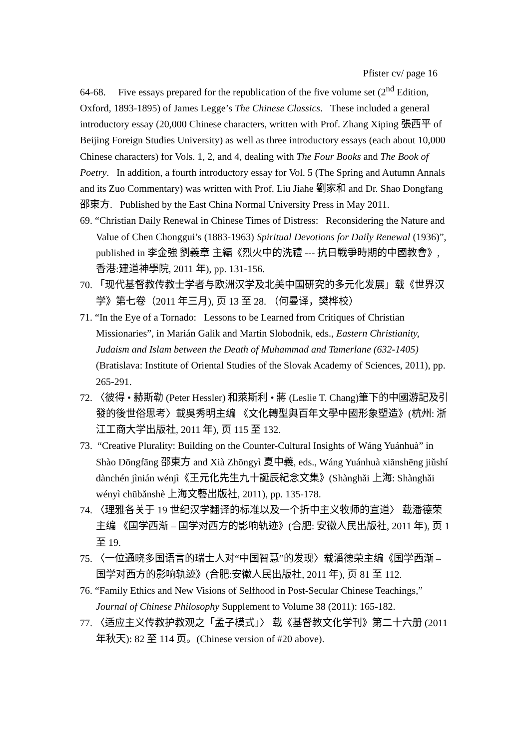Pfister cv/ page 16
64-68. Five essays prepared for the republication of the five volume set (2<sup>nd</sup> Edition, Oxford, 1893-1895) of James Legge’s The Chinese Classics. These included a general introductory essay (20,000 Chinese characters, written with Prof. Zhang Xiping 張西平 of Beijing Foreign Studies University) as well as three introductory essays (each about 10,000 Chinese characters) for Vols. 1, 2, and 4, dealing with The Four Books and The Book of Poetry. In addition, a fourth introductory essay for Vol. 5 (The Spring and Autumn Annals and its Zuo Commentary) was written with Prof. Liu Jiahe 劉家和 and Dr. Shao Dongfang 邵東方. Published by the East China Normal University Press in May 2011.
69. “Christian Daily Renewal in Chinese Times of Distress: Reconsidering the Nature and Value of Chen Chonggui’s (1883-1963) Spiritual Devotions for Daily Renewal (1936)”, published in 李金強 劉義章 主編《烈火中的洗禮 --- 抗日戰爭時期的中國教會》, 香港:建道神學院, 2011 年), pp. 131-156.
70. 「现代基督教传教士学者与欧洲汉学及北美中国研究的多元化发展」载《世界汉学》第七卷（2011 年三月), 页 13 至 28. （何曼译，樊桦校）
71. “In the Eye of a Tornado: Lessons to be Learned from Critiques of Christian Missionaries”, in Marián Galik and Martin Slobodnik, eds., Eastern Christianity, Judaism and Islam between the Death of Muhammad and Tamerlane (632-1405) (Bratislava: Institute of Oriental Studies of the Slovak Academy of Sciences, 2011), pp. 265-291.
72. 〈彼得 • 赫斯勒 (Peter Hessler) 和萊斯利 • 蔣 (Leslie T. Chang)筆下的中國游記及引發的後世俗思考〉載吳秀明主编 《文化轉型與百年文學中國形象塑造》(杭州: 浙江工商大学出版社, 2011 年), 页 115 至 132.
73. “Creative Plurality: Building on the Counter-Cultural Insights of Wáng Yuánhuà” in Shào Dōngfāng 邵東方 and Xià Zhōngyì 夏中義, eds., Wáng Yuánhuà xiānshēng jiǔshí dànchén jìnián wénjì《王元化先生九十誕辰紀念文集》(Shànghǎi 上海: Shànghǎi wényì chūbǎnshè 上海文藝出版社, 2011), pp. 135-178.
74. 〈理雅各关于 19 世纪汉学翻译的标准以及一个折中主义牧师的宣道〉 载潘德荣主编 《国学西渐 – 国学对西方的影响轨迹》(合肥: 安徽人民出版社, 2011 年), 页 1 至 19.
75. 〈一位通晓多国语言的瑞士人对“中国智慧”的发现〉载潘德荣主编《国学西渐 – 国学对西方的影响轨迹》(合肥:安徽人民出版社, 2011 年), 页 81 至 112.
76. “Family Ethics and New Visions of Selfhood in Post-Secular Chinese Teachings,” Journal of Chinese Philosophy Supplement to Volume 38 (2011): 165-182.
77. 〈适应主义传教护教观之「孟子模式」〉 载《基督教文化学刊》第二十六册 (2011 年秋天): 82 至 114 页。(Chinese version of #20 above).